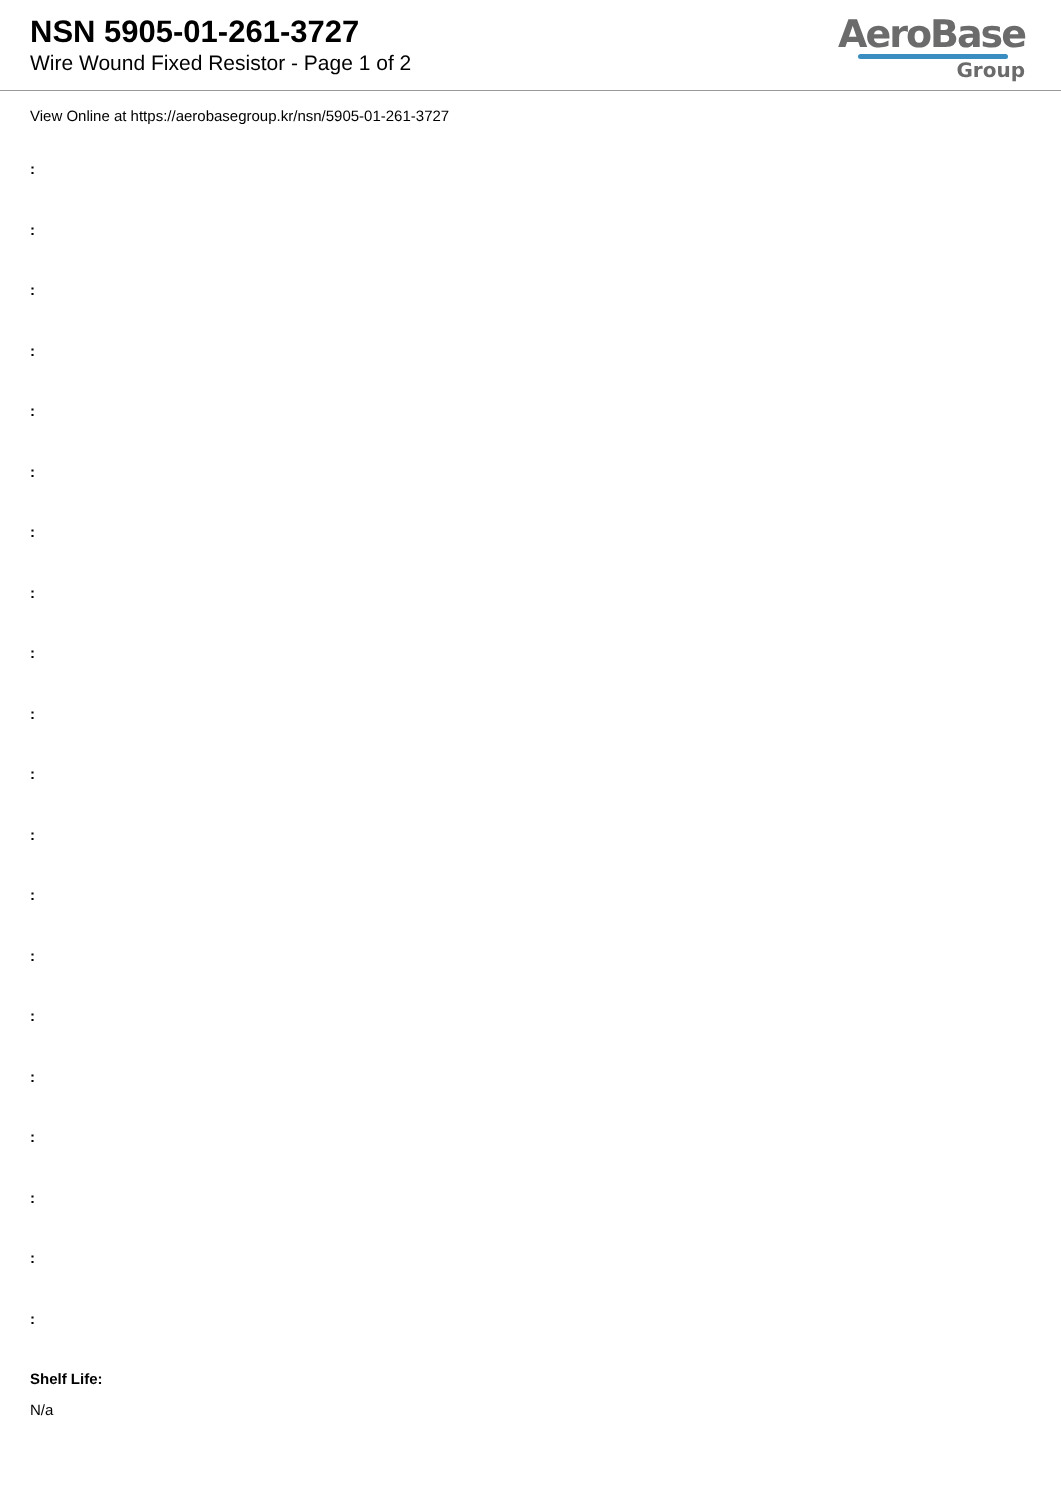NSN 5905-01-261-3727
Wire Wound Fixed Resistor - Page 1 of 2
AeroBase
Group
View Online at https://aerobasegroup.kr/nsn/5905-01-261-3727
:
:
:
:
:
:
:
:
:
:
:
:
:
:
:
:
:
:
:
:
Shelf Life:
N/a